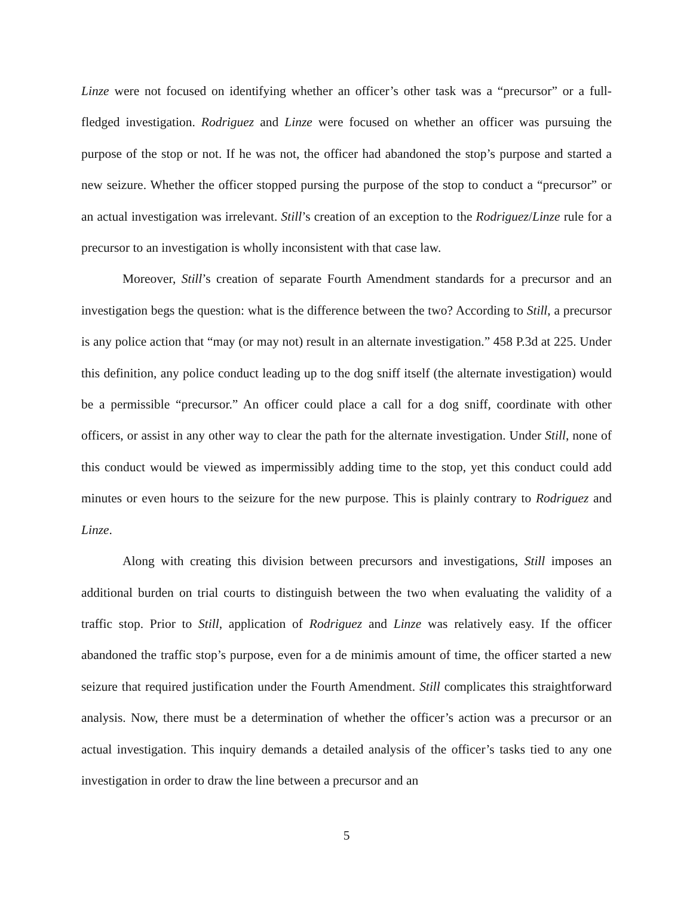Linze were not focused on identifying whether an officer’s other task was a “precursor” or a full-fledged investigation. Rodriguez and Linze were focused on whether an officer was pursuing the purpose of the stop or not. If he was not, the officer had abandoned the stop’s purpose and started a new seizure. Whether the officer stopped pursing the purpose of the stop to conduct a “precursor” or an actual investigation was irrelevant. Still’s creation of an exception to the Rodriguez/Linze rule for a precursor to an investigation is wholly inconsistent with that case law.
Moreover, Still’s creation of separate Fourth Amendment standards for a precursor and an investigation begs the question: what is the difference between the two? According to Still, a precursor is any police action that “may (or may not) result in an alternate investigation.” 458 P.3d at 225. Under this definition, any police conduct leading up to the dog sniff itself (the alternate investigation) would be a permissible “precursor.” An officer could place a call for a dog sniff, coordinate with other officers, or assist in any other way to clear the path for the alternate investigation. Under Still, none of this conduct would be viewed as impermissibly adding time to the stop, yet this conduct could add minutes or even hours to the seizure for the new purpose. This is plainly contrary to Rodriguez and Linze.
Along with creating this division between precursors and investigations, Still imposes an additional burden on trial courts to distinguish between the two when evaluating the validity of a traffic stop. Prior to Still, application of Rodriguez and Linze was relatively easy. If the officer abandoned the traffic stop’s purpose, even for a de minimis amount of time, the officer started a new seizure that required justification under the Fourth Amendment. Still complicates this straightforward analysis. Now, there must be a determination of whether the officer’s action was a precursor or an actual investigation. This inquiry demands a detailed analysis of the officer’s tasks tied to any one investigation in order to draw the line between a precursor and an
5